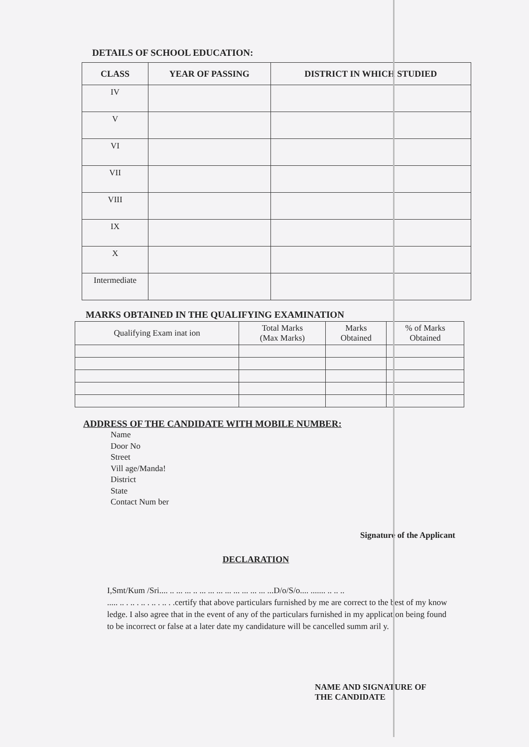DETAILS OF SCHOOL EDUCATION:
| CLASS | YEAR OF PASSING | DISTRICT IN WHICH STUDIED |
| --- | --- | --- |
| IV | | |
| V | | |
| VI | | |
| VII | | |
| VIII | | |
| IX | | |
| X | | |
| Intermediate | | |
MARKS OBTAINED IN THE QUALIFYING EXAMINATION
| Qualifying Exam inat ion | Total Marks (Max Marks) | Marks Obtained | % of Marks Obtained |
| --- | --- | --- | --- |
ADDRESS OF THE CANDIDATE WITH MOBILE NUMBER:
Name
Door No
Street
Vill age/Manda!
District
State
Contact Num ber
Signature of the Applicant
DECLARATION
I,Smt/Kum /Sri.... .. ... ... .. ... ... ... ... ... ... ... ... ...D/o/S/o.... ....... .. .. ..
..... .. . .. . .. . .. . .. . .certify that above particulars furnished by me are correct to the best of my know ledge. I also agree that in the event of any of the particulars furnished in my application being found to be incorrect or false at a later date my candidature will be cancelled summ aril y.
NAME AND SIGNATURE OF
THE CANDIDATE